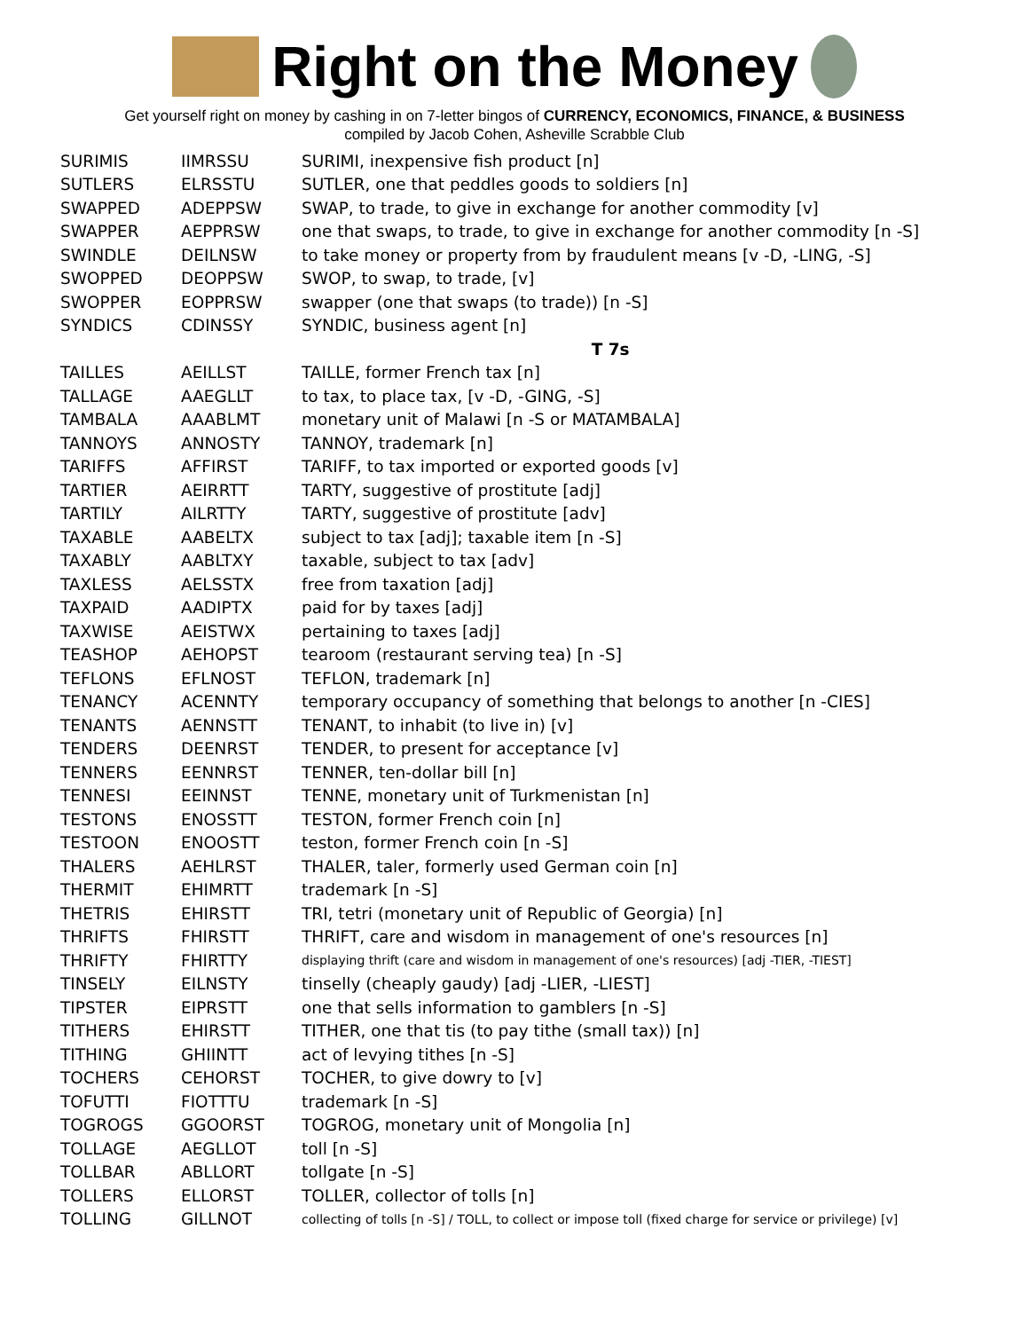Right on the Money
Get yourself right on money by cashing in on 7-letter bingos of CURRENCY, ECONOMICS, FINANCE, & BUSINESS
compiled by Jacob Cohen, Asheville Scrabble Club
| SURIMIS | IIMRSSU | SURIMI, inexpensive fish product [n] |
| SUTLERS | ELRSSTU | SUTLER, one that peddles goods to soldiers [n] |
| SWAPPED | ADEPPSW | SWAP, to trade, to give in exchange for another commodity [v] |
| SWAPPER | AEPPRSW | one that swaps, to trade, to give in exchange for another commodity [n -S] |
| SWINDLE | DEILNSW | to take money or property from by fraudulent means [v -D, -LING, -S] |
| SWOPPED | DEOPPSW | SWOP, to swap, to trade, [v] |
| SWOPPER | EOPPRSW | swapper (one that swaps (to trade)) [n -S] |
| SYNDICS | CDINSSY | SYNDIC, business agent [n] |
| | | T 7s |
| TAILLES | AEILLST | TAILLE, former French tax [n] |
| TALLAGE | AAEGLLT | to tax, to place tax, [v -D, -GING, -S] |
| TAMBALA | AAABLMT | monetary unit of Malawi [n -S or MATAMBALA] |
| TANNOYS | ANNOSTY | TANNOY, trademark [n] |
| TARIFFS | AFFIRST | TARIFF, to tax imported or exported goods [v] |
| TARTIER | AEIRRTT | TARTY, suggestive of prostitute [adj] |
| TARTILY | AILRTTY | TARTY, suggestive of prostitute [adv] |
| TAXABLE | AABELTX | subject to tax [adj]; taxable item [n -S] |
| TAXABLY | AABLTXY | taxable, subject to tax [adv] |
| TAXLESS | AELSSTX | free from taxation [adj] |
| TAXPAID | AADIPTX | paid for by taxes [adj] |
| TAXWISE | AEISTWX | pertaining to taxes [adj] |
| TEASHOP | AEHOPST | tearoom (restaurant serving tea) [n -S] |
| TEFLONS | EFLNOST | TEFLON, trademark [n] |
| TENANCY | ACENNTY | temporary occupancy of something that belongs to another [n -CIES] |
| TENANTS | AENNSTT | TENANT, to inhabit (to live in) [v] |
| TENDERS | DEENRST | TENDER, to present for acceptance [v] |
| TENNERS | EENNRST | TENNER, ten-dollar bill [n] |
| TENNESI | EEINNST | TENNE, monetary unit of Turkmenistan [n] |
| TESTONS | ENOSSTT | TESTON, former French coin [n] |
| TESTOON | ENOOSTT | teston, former French coin [n -S] |
| THALERS | AEHLRST | THALER, taler, formerly used German coin [n] |
| THERMIT | EHIMRTT | trademark [n -S] |
| THETRIS | EHIRSTT | TRI, tetri (monetary unit of Republic of Georgia) [n] |
| THRIFTS | FHIRSTT | THRIFT, care and wisdom in management of one's resources [n] |
| THRIFTY | FHIRTTY | displaying thrift (care and wisdom in management of one's resources) [adj -TIER, -TIEST] |
| TINSELY | EILNSTY | tinselly (cheaply gaudy) [adj -LIER, -LIEST] |
| TIPSTER | EIPRSTT | one that sells information to gamblers [n -S] |
| TITHERS | EHIRSTT | TITHER, one that tis (to pay tithe (small tax)) [n] |
| TITHING | GHIINTT | act of levying tithes [n -S] |
| TOCHERS | CEHORST | TOCHER, to give dowry to [v] |
| TOFUTTI | FIOTTTU | trademark [n -S] |
| TOGROGS | GGOORST | TOGROG, monetary unit of Mongolia [n] |
| TOLLAGE | AEGLLOT | toll [n -S] |
| TOLLBAR | ABLLORT | tollgate [n -S] |
| TOLLERS | ELLORST | TOLLER, collector of tolls [n] |
| TOLLING | GILLNOT | collecting of tolls [n -S] / TOLL, to collect or impose toll (fixed charge for service or privilege) [v] |